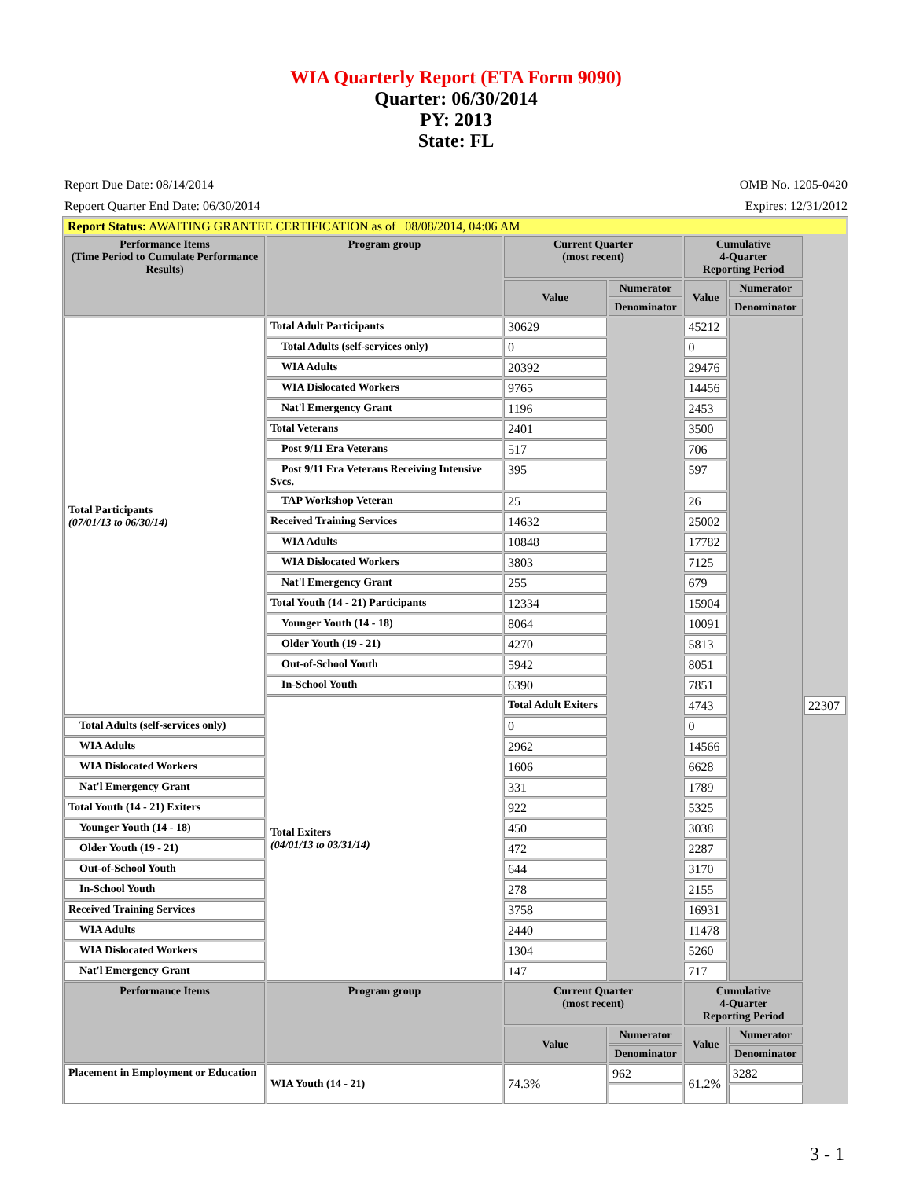WIA Quarterly Report (ETA Form 9090)
Quarter: 06/30/2014
PY: 2013
State: FL
Report Due Date: 08/14/2014
Repoert Quarter End Date: 06/30/2014
OMB No. 1205-0420
Expires: 12/31/2012
| Report Status: AWAITING GRANTEE CERTIFICATION as of 08/08/2014, 04:06 AM | | | | | | |
| Performance Items (Time Period to Cumulate Performance Results) | Program group | Current Quarter (most recent) | | Cumulative 4-Quarter Reporting Period | | |
| | | Value | Numerator | Value | Numerator | |
| | | | Denominator | | Denominator | |
| Total Participants (07/01/13 to 06/30/14) | Total Adult Participants | 30629 | | 45212 | | |
| | Total Adults (self-services only) | 0 | | 0 | | |
| | WIA Adults | 20392 | | 29476 | | |
| | WIA Dislocated Workers | 9765 | | 14456 | | |
| | Nat'l Emergency Grant | 1196 | | 2453 | | |
| | Total Veterans | 2401 | | 3500 | | |
| | Post 9/11 Era Veterans | 517 | | 706 | | |
| | Post 9/11 Era Veterans Receiving Intensive Svcs. | 395 | | 597 | | |
| | TAP Workshop Veteran | 25 | | 26 | | |
| | Received Training Services | 14632 | | 25002 | | |
| | WIA Adults | 10848 | | 17782 | | |
| | WIA Dislocated Workers | 3803 | | 7125 | | |
| | Nat'l Emergency Grant | 255 | | 679 | | |
| | Total Youth (14 - 21) Participants | 12334 | | 15904 | | |
| | Younger Youth (14 - 18) | 8064 | | 10091 | | |
| | Older Youth (19 - 21) | 4270 | | 5813 | | |
| | Out-of-School Youth | 5942 | | 8051 | | |
| | In-School Youth | 6390 | | 7851 | | |
| | Total Exiters (04/01/13 to 03/31/14) | Total Adult Exiters | | 4743 | | 22307 |
| Total Adults (self-services only) | | 0 | | 0 | | |
| WIA Adults | | 2962 | | 14566 | | |
| WIA Dislocated Workers | | 1606 | | 6628 | | |
| Nat'l Emergency Grant | | 331 | | 1789 | | |
| Total Youth (14 - 21) Exiters | | 922 | | 5325 | | |
| Younger Youth (14 - 18) | | 450 | | 3038 | | |
| Older Youth (19 - 21) | | 472 | | 2287 | | |
| Out-of-School Youth | | 644 | | 3170 | | |
| In-School Youth | | 278 | | 2155 | | |
| Received Training Services | | 3758 | | 16931 | | |
| WIA Adults | | 2440 | | 11478 | | |
| WIA Dislocated Workers | | 1304 | | 5260 | | |
| Nat'l Emergency Grant | | 147 | | 717 | | |
| Performance Items | Program group | Current Quarter (most recent) | | Cumulative 4-Quarter Reporting Period | | |
| | | Value | Numerator | Value | Numerator | |
| | | | Denominator | | Denominator | |
| Placement in Employment or Education | WIA Youth (14 - 21) | 74.3% | 962 | 61.2% | 3282 | |
3 - 1